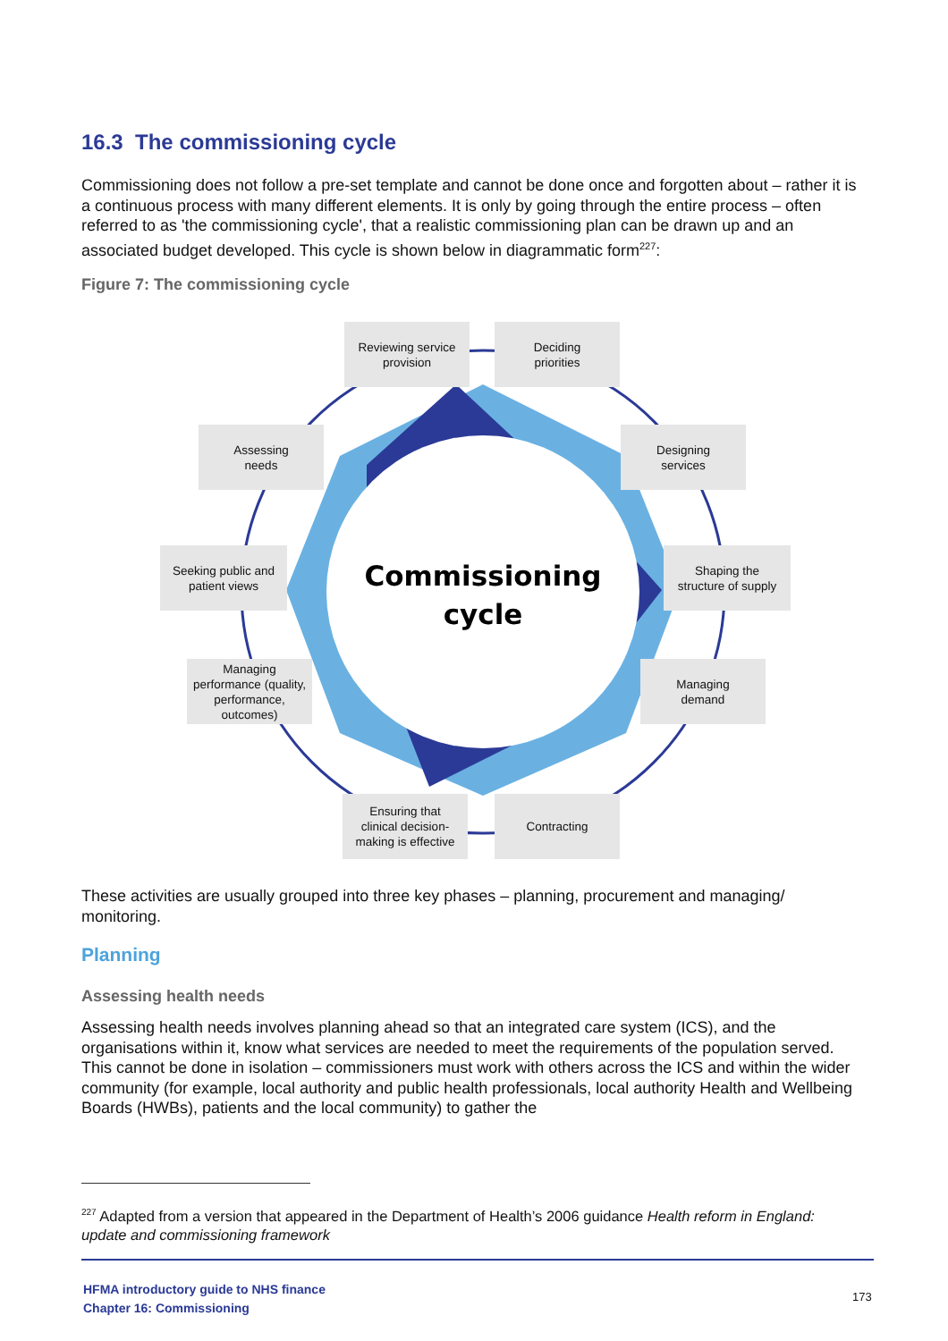16.3 The commissioning cycle
Commissioning does not follow a pre-set template and cannot be done once and forgotten about – rather it is a continuous process with many different elements. It is only by going through the entire process – often referred to as 'the commissioning cycle', that a realistic commissioning plan can be drawn up and an associated budget developed. This cycle is shown below in diagrammatic form<sup>227</sup>:
Figure 7: The commissioning cycle
Commissioning
cycle
Reviewing service
provision
Deciding
priorities
Assessing
needs
Designing
services
Seeking public and
patient views
Shaping the
structure of supply
Managing
performance (quality,
performance,
outcomes)
Managing
demand
Ensuring that
clinical decision-
making is effective
Contracting
These activities are usually grouped into three key phases – planning, procurement and managing/ monitoring.
Planning
Assessing health needs
Assessing health needs involves planning ahead so that an integrated care system (ICS), and the organisations within it, know what services are needed to meet the requirements of the population served. This cannot be done in isolation – commissioners must work with others across the ICS and within the wider community (for example, local authority and public health professionals, local authority Health and Wellbeing Boards (HWBs), patients and the local community) to gather the
<sup>227</sup> Adapted from a version that appeared in the Department of Health’s 2006 guidance Health reform in England: update and commissioning framework
HFMA introductory guide to NHS finance
Chapter 16: Commissioning
173